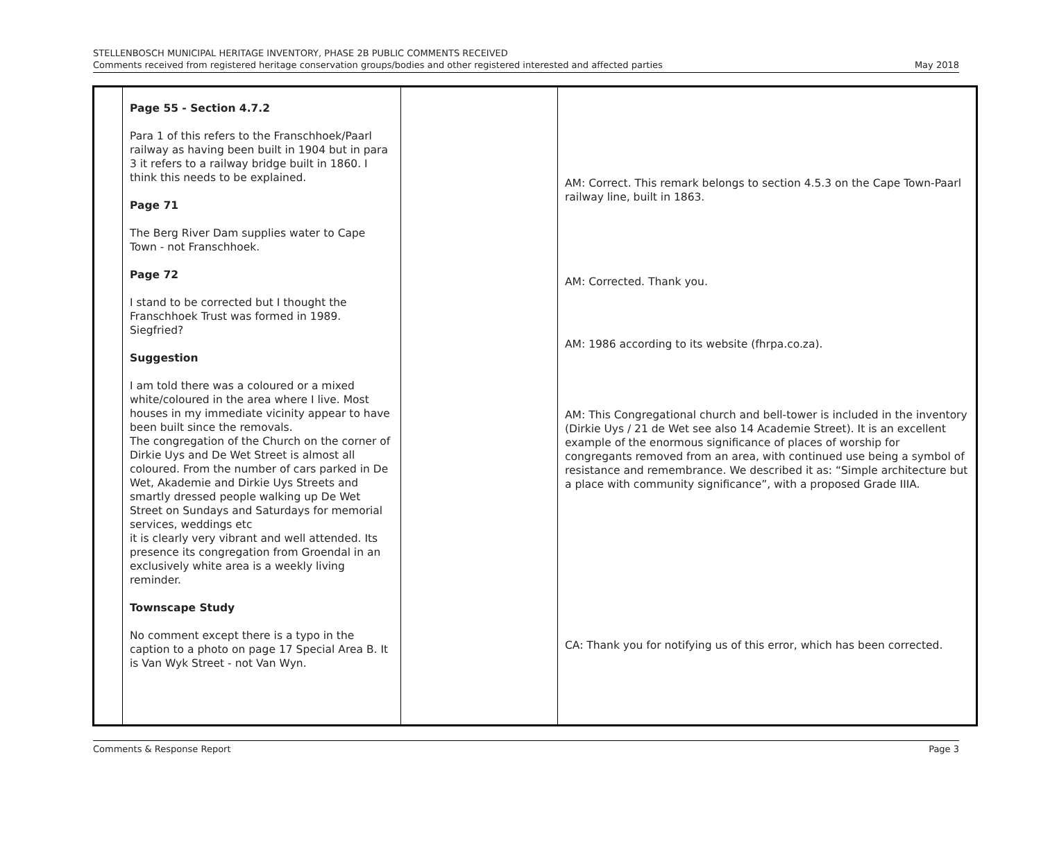STELLENBOSCH MUNICIPAL HERITAGE INVENTORY, PHASE 2B PUBLIC COMMENTS RECEIVED
Comments received from registered heritage conservation groups/bodies and other registered interested and affected parties
May 2018
| | Page 55 - Section 4.7.2 Para 1 of this refers to the Franschhoek/Paarl railway as having been built in 1904 but in para 3 it refers to a railway bridge built in 1860. I think this needs to be explained. Page 71 The Berg River Dam supplies water to Cape Town - not Franschhoek. Page 72 I stand to be corrected but I thought the Franschhoek Trust was formed in 1989. Siegfried? Suggestion I am told there was a coloured or a mixed white/coloured in the area where I live. Most houses in my immediate vicinity appear to have been built since the removals. The congregation of the Church on the corner of Dirkie Uys and De Wet Street is almost all coloured. From the number of cars parked in De Wet, Akademie and Dirkie Uys Streets and smartly dressed people walking up De Wet Street on Sundays and Saturdays for memorial services, weddings etc it is clearly very vibrant and well attended. Its presence its congregation from Groendal in an exclusively white area is a weekly living reminder. Townscape Study No comment except there is a typo in the caption to a photo on page 17 Special Area B. It is Van Wyk Street - not Van Wyn. | | AM: Correct. This remark belongs to section 4.5.3 on the Cape Town-Paarl railway line, built in 1863. AM: Corrected. Thank you. AM: 1986 according to its website (fhrpa.co.za). AM: This Congregational church and bell-tower is included in the inventory (Dirkie Uys / 21 de Wet see also 14 Academie Street). It is an excellent example of the enormous significance of places of worship for congregants removed from an area, with continued use being a symbol of resistance and remembrance. We described it as: “Simple architecture but a place with community significance”, with a proposed Grade IIIA. CA: Thank you for notifying us of this error, which has been corrected. |
Comments & Response Report Page 3